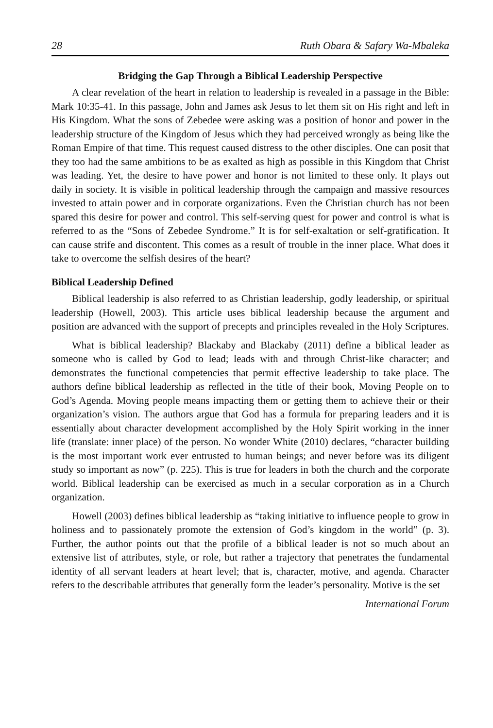28 Ruth Obara & Safary Wa-Mbaleka
Bridging the Gap Through a Biblical Leadership Perspective
A clear revelation of the heart in relation to leadership is revealed in a passage in the Bible: Mark 10:35-41. In this passage, John and James ask Jesus to let them sit on His right and left in His Kingdom. What the sons of Zebedee were asking was a position of honor and power in the leadership structure of the Kingdom of Jesus which they had perceived wrongly as being like the Roman Empire of that time. This request caused distress to the other disciples. One can posit that they too had the same ambitions to be as exalted as high as possible in this Kingdom that Christ was leading. Yet, the desire to have power and honor is not limited to these only. It plays out daily in society. It is visible in political leadership through the campaign and massive resources invested to attain power and in corporate organizations. Even the Christian church has not been spared this desire for power and control. This self-serving quest for power and control is what is referred to as the “Sons of Zebedee Syndrome.” It is for self-exaltation or self-gratification. It can cause strife and discontent. This comes as a result of trouble in the inner place. What does it take to overcome the selfish desires of the heart?
Biblical Leadership Defined
Biblical leadership is also referred to as Christian leadership, godly leadership, or spiritual leadership (Howell, 2003). This article uses biblical leadership because the argument and position are advanced with the support of precepts and principles revealed in the Holy Scriptures.
What is biblical leadership? Blackaby and Blackaby (2011) define a biblical leader as someone who is called by God to lead; leads with and through Christ-like character; and demonstrates the functional competencies that permit effective leadership to take place. The authors define biblical leadership as reflected in the title of their book, Moving People on to God’s Agenda. Moving people means impacting them or getting them to achieve their or their organization’s vision. The authors argue that God has a formula for preparing leaders and it is essentially about character development accomplished by the Holy Spirit working in the inner life (translate: inner place) of the person. No wonder White (2010) declares, “character building is the most important work ever entrusted to human beings; and never before was its diligent study so important as now” (p. 225). This is true for leaders in both the church and the corporate world. Biblical leadership can be exercised as much in a secular corporation as in a Church organization.
Howell (2003) defines biblical leadership as “taking initiative to influence people to grow in holiness and to passionately promote the extension of God’s kingdom in the world” (p. 3). Further, the author points out that the profile of a biblical leader is not so much about an extensive list of attributes, style, or role, but rather a trajectory that penetrates the fundamental identity of all servant leaders at heart level; that is, character, motive, and agenda. Character refers to the describable attributes that generally form the leader’s personality. Motive is the set
International Forum